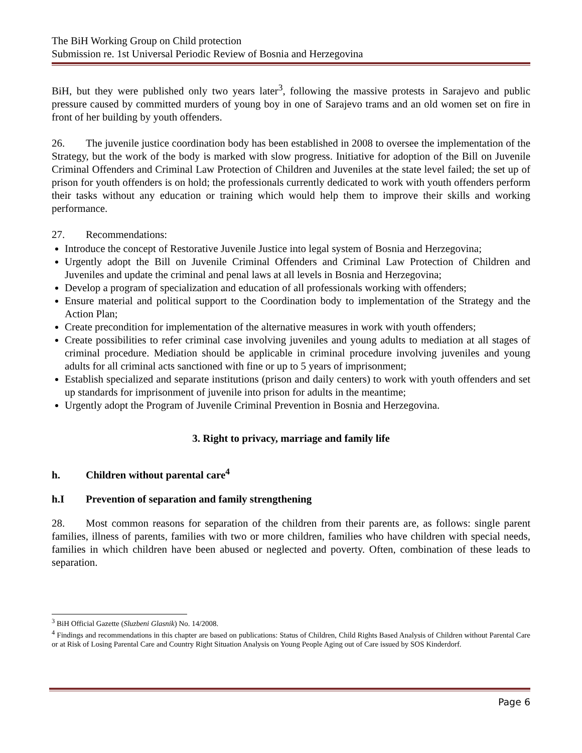The BiH Working Group on Child protection
Submission re. 1st Universal Periodic Review of Bosnia and Herzegovina
BiH, but they were published only two years later<sup>3</sup>, following the massive protests in Sarajevo and public pressure caused by committed murders of young boy in one of Sarajevo trams and an old women set on fire in front of her building by youth offenders.
26. The juvenile justice coordination body has been established in 2008 to oversee the implementation of the Strategy, but the work of the body is marked with slow progress. Initiative for adoption of the Bill on Juvenile Criminal Offenders and Criminal Law Protection of Children and Juveniles at the state level failed; the set up of prison for youth offenders is on hold; the professionals currently dedicated to work with youth offenders perform their tasks without any education or training which would help them to improve their skills and working performance.
27. Recommendations:
Introduce the concept of Restorative Juvenile Justice into legal system of Bosnia and Herzegovina;
Urgently adopt the Bill on Juvenile Criminal Offenders and Criminal Law Protection of Children and Juveniles and update the criminal and penal laws at all levels in Bosnia and Herzegovina;
Develop a program of specialization and education of all professionals working with offenders;
Ensure material and political support to the Coordination body to implementation of the Strategy and the Action Plan;
Create precondition for implementation of the alternative measures in work with youth offenders;
Create possibilities to refer criminal case involving juveniles and young adults to mediation at all stages of criminal procedure. Mediation should be applicable in criminal procedure involving juveniles and young adults for all criminal acts sanctioned with fine or up to 5 years of imprisonment;
Establish specialized and separate institutions (prison and daily centers) to work with youth offenders and set up standards for imprisonment of juvenile into prison for adults in the meantime;
Urgently adopt the Program of Juvenile Criminal Prevention in Bosnia and Herzegovina.
3. Right to privacy, marriage and family life
h. Children without parental care<sup>4</sup>
h.I Prevention of separation and family strengthening
28. Most common reasons for separation of the children from their parents are, as follows: single parent families, illness of parents, families with two or more children, families who have children with special needs, families in which children have been abused or neglected and poverty. Often, combination of these leads to separation.
<sup>3</sup> BiH Official Gazette (Sluzbeni Glasnik) No. 14/2008.
<sup>4</sup> Findings and recommendations in this chapter are based on publications: Status of Children, Child Rights Based Analysis of Children without Parental Care or at Risk of Losing Parental Care and Country Right Situation Analysis on Young People Aging out of Care issued by SOS Kinderdorf.
Page 6